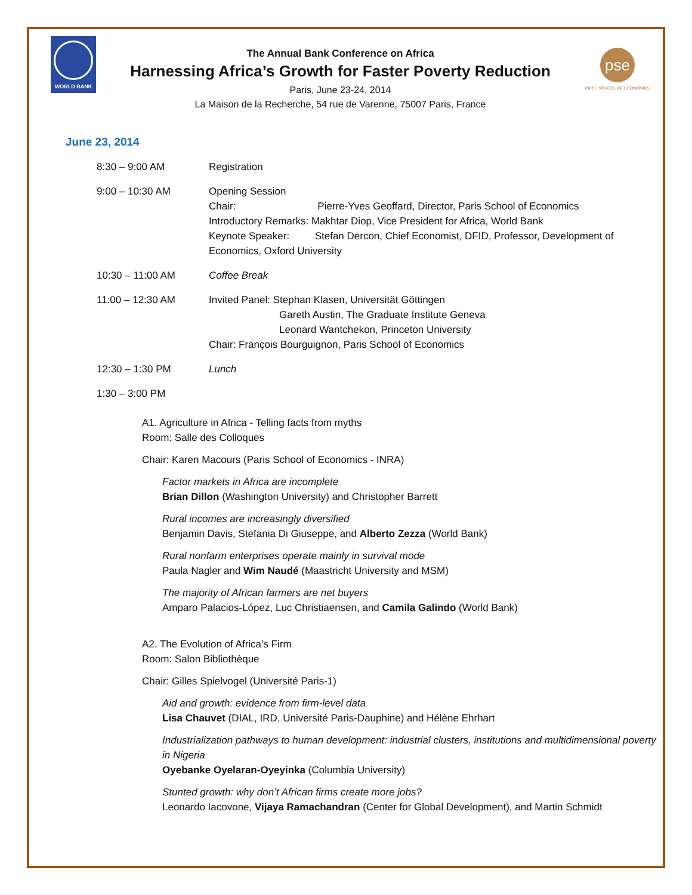WORLD BANK
The Annual Bank Conference on Africa
Harnessing Africa’s Growth for Faster Poverty Reduction
Paris, June 23-24, 2014
La Maison de la Recherche, 54 rue de Varenne, 75007 Paris, France
pse
PARIS SCHOOL OF ECONOMICS
June 23, 2014
8:30 – 9:00 AM Registration
9:00 – 10:30 AM Opening Session
Chair: Pierre-Yves Geoffard, Director, Paris School of Economics
Introductory Remarks: Makhtar Diop, Vice President for Africa, World Bank
Keynote Speaker: Stefan Dercon, Chief Economist, DFID, Professor, Development of Economics, Oxford University
10:30 – 11:00 AM Coffee Break
11:00 – 12:30 AM Invited Panel: Stephan Klasen, Universität Göttingen
Gareth Austin, The Graduate Institute Geneva
Leonard Wantchekon, Princeton University
Chair: François Bourguignon, Paris School of Economics
12:30 – 1:30 PM Lunch
1:30 – 3:00 PM
A1. Agriculture in Africa - Telling facts from myths
Room: Salle des Colloques
Chair: Karen Macours (Paris School of Economics - INRA)
Factor markets in Africa are incomplete
Brian Dillon (Washington University) and Christopher Barrett
Rural incomes are increasingly diversified
Benjamin Davis, Stefania Di Giuseppe, and Alberto Zezza (World Bank)
Rural nonfarm enterprises operate mainly in survival mode
Paula Nagler and Wim Naudé (Maastricht University and MSM)
The majority of African farmers are net buyers
Amparo Palacios-López, Luc Christiaensen, and Camila Galindo (World Bank)
A2. The Evolution of Africa’s Firm
Room: Salon Bibliothèque
Chair: Gilles Spielvogel (Université Paris-1)
Aid and growth: evidence from firm-level data
Lisa Chauvet (DIAL, IRD, Université Paris-Dauphine) and Hélène Ehrhart
Industrialization pathways to human development: industrial clusters, institutions and multidimensional poverty in Nigeria
Oyebanke Oyelaran-Oyeyinka (Columbia University)
Stunted growth: why don’t African firms create more jobs?
Leonardo Iacovone, Vijaya Ramachandran (Center for Global Development), and Martin Schmidt